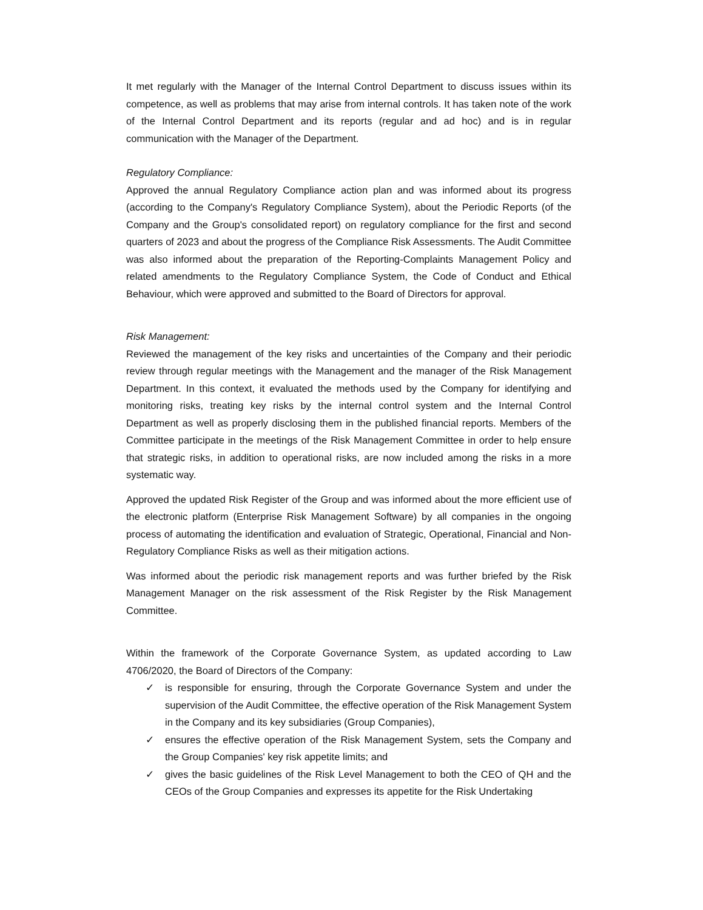It met regularly with the Manager of the Internal Control Department to discuss issues within its competence, as well as problems that may arise from internal controls. It has taken note of the work of the Internal Control Department and its reports (regular and ad hoc) and is in regular communication with the Manager of the Department.
Regulatory Compliance:
Approved the annual Regulatory Compliance action plan and was informed about its progress (according to the Company's Regulatory Compliance System), about the Periodic Reports (of the Company and the Group's consolidated report) on regulatory compliance for the first and second quarters of 2023 and about the progress of the Compliance Risk Assessments. The Audit Committee was also informed about the preparation of the Reporting-Complaints Management Policy and related amendments to the Regulatory Compliance System, the Code of Conduct and Ethical Behaviour, which were approved and submitted to the Board of Directors for approval.
Risk Management:
Reviewed the management of the key risks and uncertainties of the Company and their periodic review through regular meetings with the Management and the manager of the Risk Management Department. In this context, it evaluated the methods used by the Company for identifying and monitoring risks, treating key risks by the internal control system and the Internal Control Department as well as properly disclosing them in the published financial reports. Members of the Committee participate in the meetings of the Risk Management Committee in order to help ensure that strategic risks, in addition to operational risks, are now included among the risks in a more systematic way.
Approved the updated Risk Register of the Group and was informed about the more efficient use of the electronic platform (Enterprise Risk Management Software) by all companies in the ongoing process of automating the identification and evaluation of Strategic, Operational, Financial and Non-Regulatory Compliance Risks as well as their mitigation actions.
Was informed about the periodic risk management reports and was further briefed by the Risk Management Manager on the risk assessment of the Risk Register by the Risk Management Committee.
Within the framework of the Corporate Governance System, as updated according to Law 4706/2020, the Board of Directors of the Company:
✓ is responsible for ensuring, through the Corporate Governance System and under the supervision of the Audit Committee, the effective operation of the Risk Management System in the Company and its key subsidiaries (Group Companies),
✓ ensures the effective operation of the Risk Management System, sets the Company and the Group Companies' key risk appetite limits; and
✓ gives the basic guidelines of the Risk Level Management to both the CEO of QH and the CEOs of the Group Companies and expresses its appetite for the Risk Undertaking